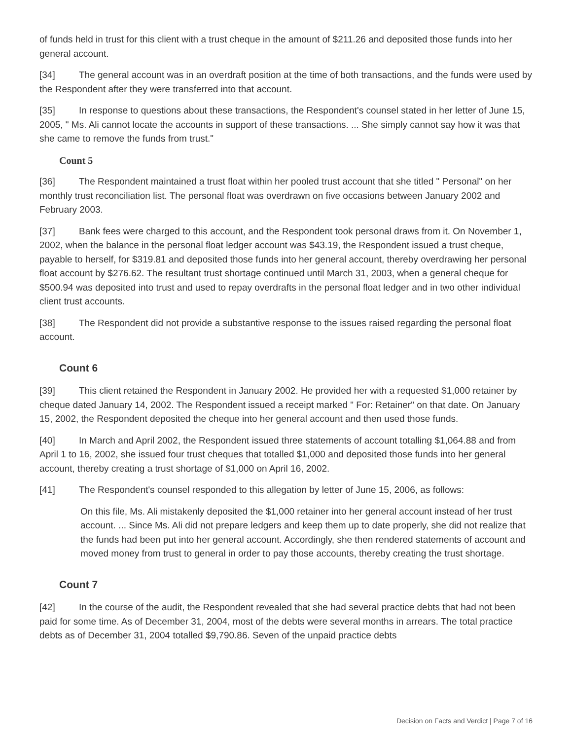of funds held in trust for this client with a trust cheque in the amount of $211.26 and deposited those funds into her general account.
[34] The general account was in an overdraft position at the time of both transactions, and the funds were used by the Respondent after they were transferred into that account.
[35] In response to questions about these transactions, the Respondent's counsel stated in her letter of June 15, 2005, " Ms. Ali cannot locate the accounts in support of these transactions. ... She simply cannot say how it was that she came to remove the funds from trust."
Count 5
[36] The Respondent maintained a trust float within her pooled trust account that she titled " Personal" on her monthly trust reconciliation list. The personal float was overdrawn on five occasions between January 2002 and February 2003.
[37] Bank fees were charged to this account, and the Respondent took personal draws from it. On November 1, 2002, when the balance in the personal float ledger account was $43.19, the Respondent issued a trust cheque, payable to herself, for $319.81 and deposited those funds into her general account, thereby overdrawing her personal float account by $276.62. The resultant trust shortage continued until March 31, 2003, when a general cheque for $500.94 was deposited into trust and used to repay overdrafts in the personal float ledger and in two other individual client trust accounts.
[38] The Respondent did not provide a substantive response to the issues raised regarding the personal float account.
Count 6
[39] This client retained the Respondent in January 2002. He provided her with a requested $1,000 retainer by cheque dated January 14, 2002. The Respondent issued a receipt marked " For: Retainer" on that date. On January 15, 2002, the Respondent deposited the cheque into her general account and then used those funds.
[40] In March and April 2002, the Respondent issued three statements of account totalling $1,064.88 and from April 1 to 16, 2002, she issued four trust cheques that totalled $1,000 and deposited those funds into her general account, thereby creating a trust shortage of $1,000 on April 16, 2002.
[41] The Respondent's counsel responded to this allegation by letter of June 15, 2006, as follows:
On this file, Ms. Ali mistakenly deposited the $1,000 retainer into her general account instead of her trust account. ... Since Ms. Ali did not prepare ledgers and keep them up to date properly, she did not realize that the funds had been put into her general account. Accordingly, she then rendered statements of account and moved money from trust to general in order to pay those accounts, thereby creating the trust shortage.
Count 7
[42] In the course of the audit, the Respondent revealed that she had several practice debts that had not been paid for some time. As of December 31, 2004, most of the debts were several months in arrears. The total practice debts as of December 31, 2004 totalled $9,790.86. Seven of the unpaid practice debts
Decision on Facts and Verdict | Page 7 of 16